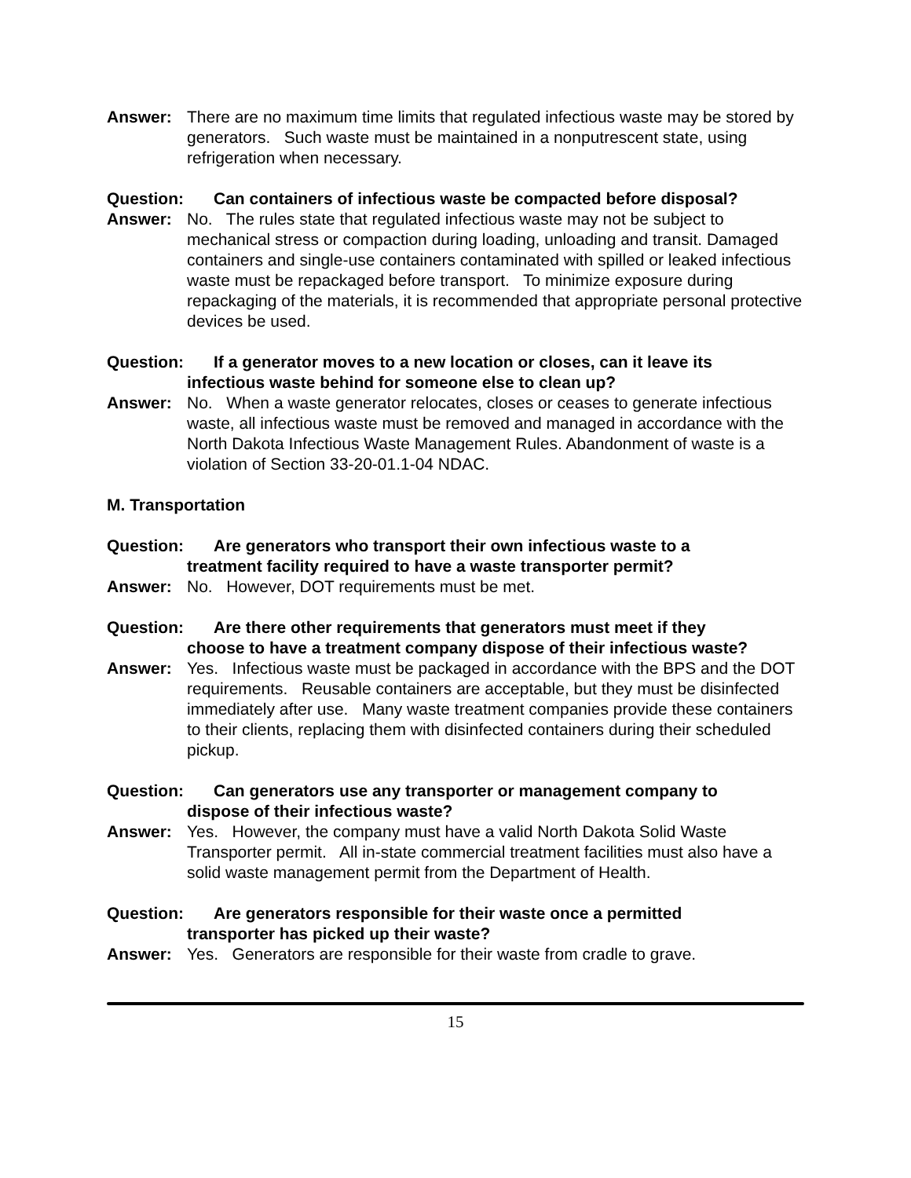Answer: There are no maximum time limits that regulated infectious waste may be stored by generators. Such waste must be maintained in a nonputrescent state, using refrigeration when necessary.
Question: Can containers of infectious waste be compacted before disposal?
Answer: No. The rules state that regulated infectious waste may not be subject to mechanical stress or compaction during loading, unloading and transit. Damaged containers and single-use containers contaminated with spilled or leaked infectious waste must be repackaged before transport. To minimize exposure during repackaging of the materials, it is recommended that appropriate personal protective devices be used.
Question: If a generator moves to a new location or closes, can it leave its
infectious waste behind for someone else to clean up?
Answer: No. When a waste generator relocates, closes or ceases to generate infectious waste, all infectious waste must be removed and managed in accordance with the North Dakota Infectious Waste Management Rules. Abandonment of waste is a violation of Section 33-20-01.1-04 NDAC.
M. Transportation
Question: Are generators who transport their own infectious waste to a
treatment facility required to have a waste transporter permit?
Answer: No. However, DOT requirements must be met.
Question: Are there other requirements that generators must meet if they
choose to have a treatment company dispose of their infectious waste?
Answer: Yes. Infectious waste must be packaged in accordance with the BPS and the DOT requirements. Reusable containers are acceptable, but they must be disinfected immediately after use. Many waste treatment companies provide these containers to their clients, replacing them with disinfected containers during their scheduled pickup.
Question: Can generators use any transporter or management company to
dispose of their infectious waste?
Answer: Yes. However, the company must have a valid North Dakota Solid Waste Transporter permit. All in-state commercial treatment facilities must also have a solid waste management permit from the Department of Health.
Question: Are generators responsible for their waste once a permitted
transporter has picked up their waste?
Answer: Yes. Generators are responsible for their waste from cradle to grave.
15